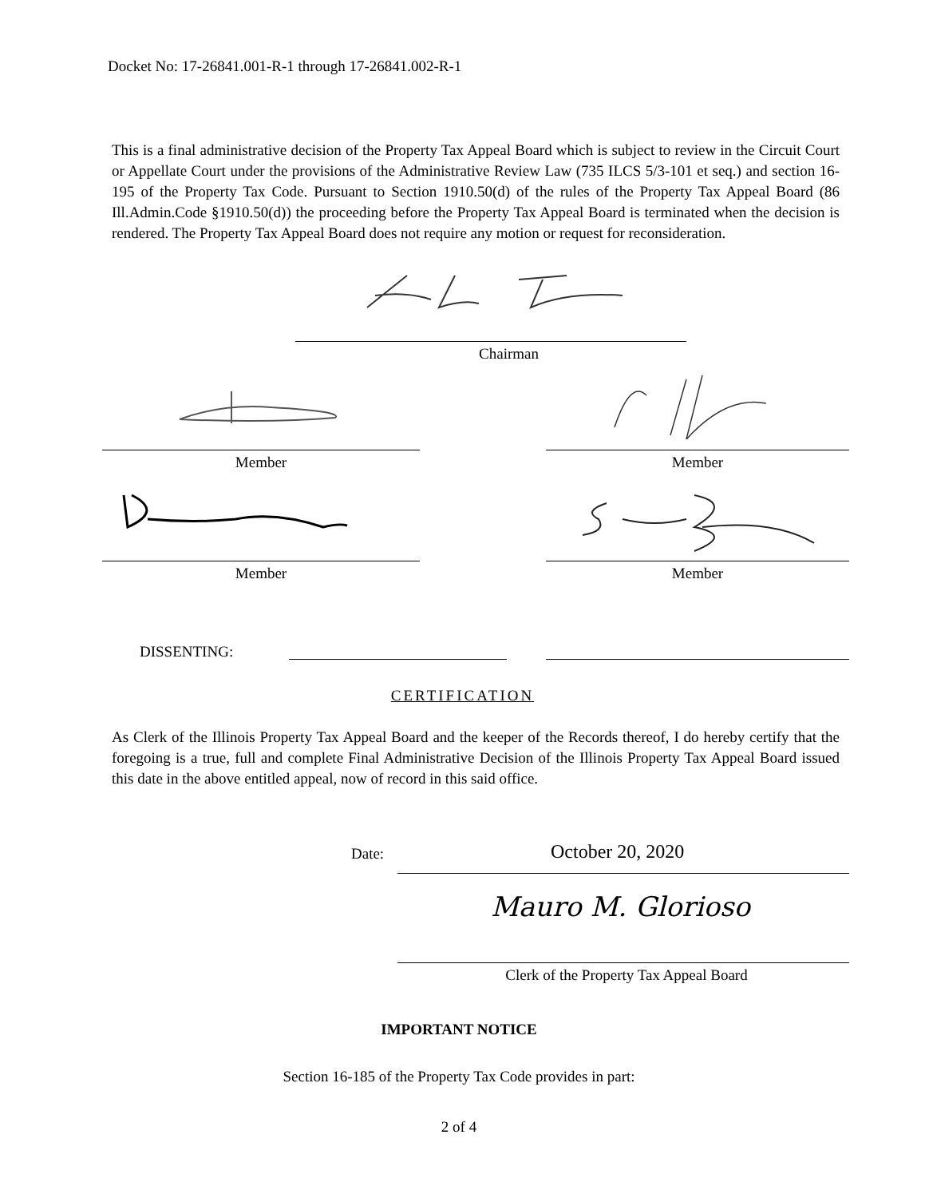Docket No: 17-26841.001-R-1 through 17-26841.002-R-1
This is a final administrative decision of the Property Tax Appeal Board which is subject to review in the Circuit Court or Appellate Court under the provisions of the Administrative Review Law (735 ILCS 5/3-101 et seq.) and section 16-195 of the Property Tax Code. Pursuant to Section 1910.50(d) of the rules of the Property Tax Appeal Board (86 Ill.Admin.Code §1910.50(d)) the proceeding before the Property Tax Appeal Board is terminated when the decision is rendered. The Property Tax Appeal Board does not require any motion or request for reconsideration.
Chairman
Member Member
Member Member
DISSENTING:
CERTIFICATION
As Clerk of the Illinois Property Tax Appeal Board and the keeper of the Records thereof, I do hereby certify that the foregoing is a true, full and complete Final Administrative Decision of the Illinois Property Tax Appeal Board issued this date in the above entitled appeal, now of record in this said office.
Date: October 20, 2020
Mauro M. Glorioso
Clerk of the Property Tax Appeal Board
IMPORTANT NOTICE
Section 16-185 of the Property Tax Code provides in part:
2 of 4